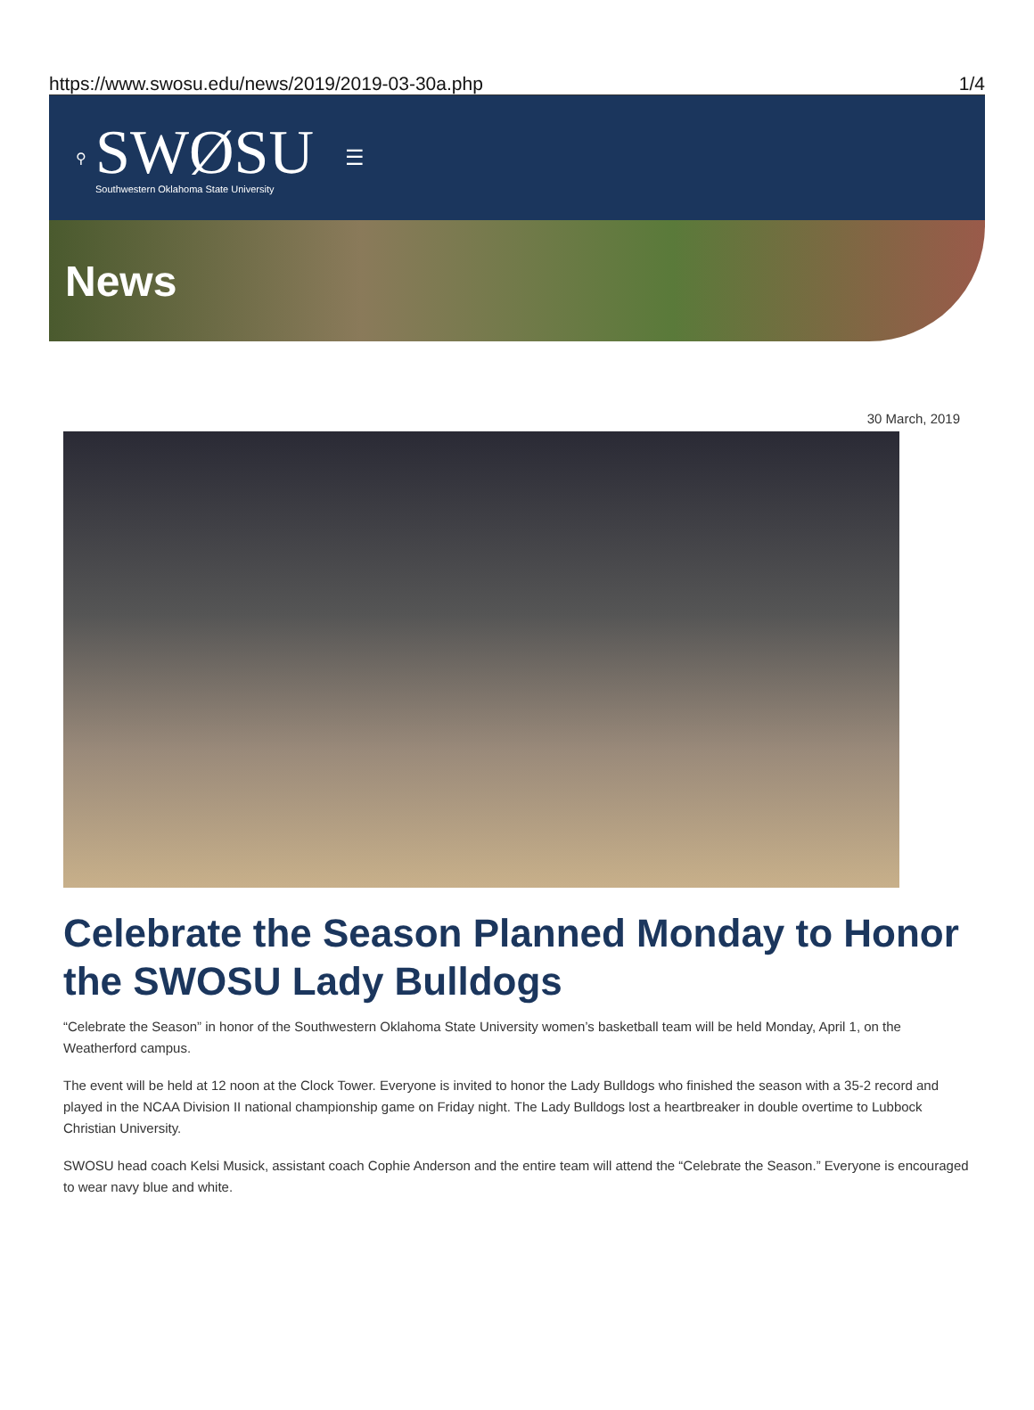https://www.swosu.edu/news/2019/2019-03-30a.php 1/4
⚲
SWØSU
Southwestern Oklahoma State University
☰
News
30 March, 2019
Celebrate the Season Planned Monday to Honor the SWOSU Lady Bulldogs
“Celebrate the Season” in honor of the Southwestern Oklahoma State University women’s basketball team will be held Monday, April 1, on the Weatherford campus.
The event will be held at 12 noon at the Clock Tower. Everyone is invited to honor the Lady Bulldogs who finished the season with a 35-2 record and played in the NCAA Division II national championship game on Friday night. The Lady Bulldogs lost a heartbreaker in double overtime to Lubbock Christian University.
SWOSU head coach Kelsi Musick, assistant coach Cophie Anderson and the entire team will attend the “Celebrate the Season.” Everyone is encouraged to wear navy blue and white.